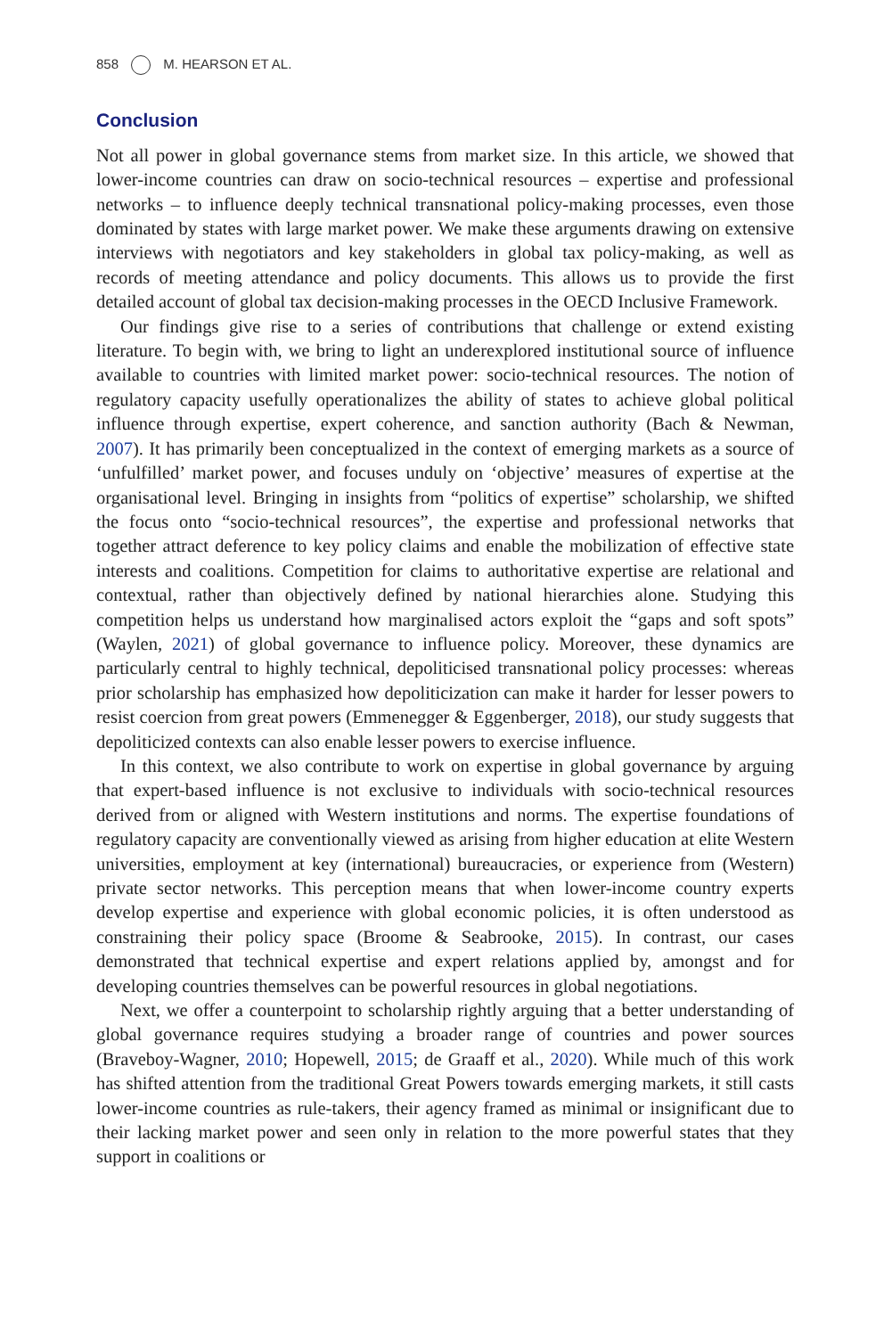858 M. HEARSON ET AL.
Conclusion
Not all power in global governance stems from market size. In this article, we showed that lower-income countries can draw on socio-technical resources – expertise and professional networks – to influence deeply technical transnational policy-making processes, even those dominated by states with large market power. We make these arguments drawing on extensive interviews with negotiators and key stakeholders in global tax policy-making, as well as records of meeting attendance and policy documents. This allows us to provide the first detailed account of global tax decision-making processes in the OECD Inclusive Framework.
Our findings give rise to a series of contributions that challenge or extend existing literature. To begin with, we bring to light an underexplored institutional source of influence available to countries with limited market power: socio-technical resources. The notion of regulatory capacity usefully operationalizes the ability of states to achieve global political influence through expertise, expert coherence, and sanction authority (Bach & Newman, 2007). It has primarily been conceptualized in the context of emerging markets as a source of ‘unfulfilled’ market power, and focuses unduly on ‘objective’ measures of expertise at the organisational level. Bringing in insights from “politics of expertise” scholarship, we shifted the focus onto “socio-technical resources”, the expertise and professional networks that together attract deference to key policy claims and enable the mobilization of effective state interests and coalitions. Competition for claims to authoritative expertise are relational and contextual, rather than objectively defined by national hierarchies alone. Studying this competition helps us understand how marginalised actors exploit the “gaps and soft spots” (Waylen, 2021) of global governance to influence policy. Moreover, these dynamics are particularly central to highly technical, depoliticised transnational policy processes: whereas prior scholarship has emphasized how depoliticization can make it harder for lesser powers to resist coercion from great powers (Emmenegger & Eggenberger, 2018), our study suggests that depoliticized contexts can also enable lesser powers to exercise influence.
In this context, we also contribute to work on expertise in global governance by arguing that expert-based influence is not exclusive to individuals with socio-technical resources derived from or aligned with Western institutions and norms. The expertise foundations of regulatory capacity are conventionally viewed as arising from higher education at elite Western universities, employment at key (international) bureaucracies, or experience from (Western) private sector networks. This perception means that when lower-income country experts develop expertise and experience with global economic policies, it is often understood as constraining their policy space (Broome & Seabrooke, 2015). In contrast, our cases demonstrated that technical expertise and expert relations applied by, amongst and for developing countries themselves can be powerful resources in global negotiations.
Next, we offer a counterpoint to scholarship rightly arguing that a better understanding of global governance requires studying a broader range of countries and power sources (Braveboy-Wagner, 2010; Hopewell, 2015; de Graaff et al., 2020). While much of this work has shifted attention from the traditional Great Powers towards emerging markets, it still casts lower-income countries as rule-takers, their agency framed as minimal or insignificant due to their lacking market power and seen only in relation to the more powerful states that they support in coalitions or